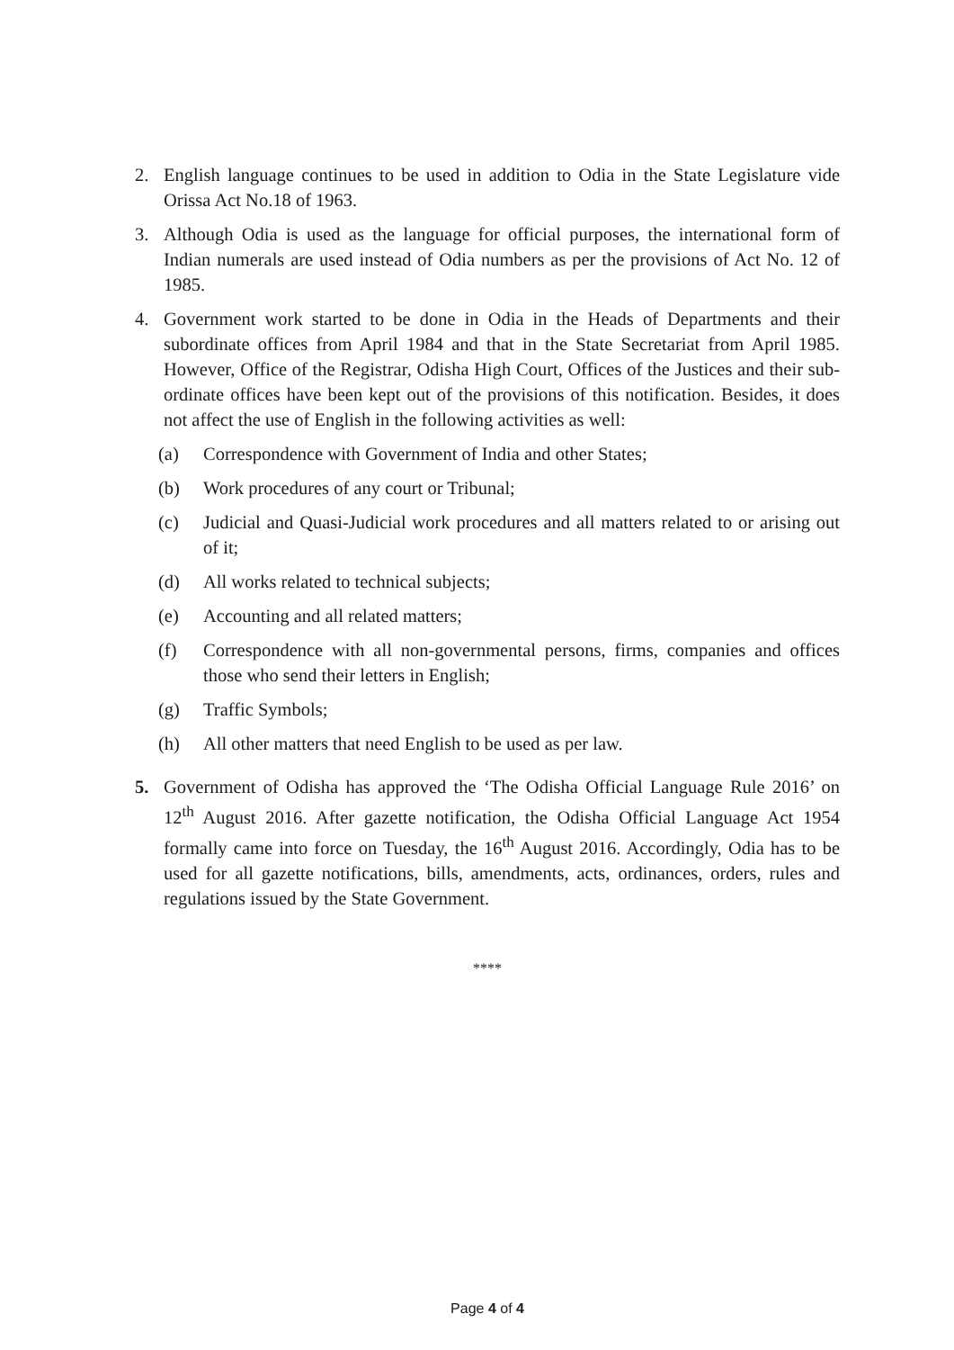2. English language continues to be used in addition to Odia in the State Legislature vide Orissa Act No.18 of 1963.
3. Although Odia is used as the language for official purposes, the international form of Indian numerals are used instead of Odia numbers as per the provisions of Act No. 12 of 1985.
4. Government work started to be done in Odia in the Heads of Departments and their subordinate offices from April 1984 and that in the State Secretariat from April 1985. However, Office of the Registrar, Odisha High Court, Offices of the Justices and their sub-ordinate offices have been kept out of the provisions of this notification. Besides, it does not affect the use of English in the following activities as well:
(a) Correspondence with Government of India and other States;
(b) Work procedures of any court or Tribunal;
(c) Judicial and Quasi-Judicial work procedures and all matters related to or arising out of it;
(d) All works related to technical subjects;
(e) Accounting and all related matters;
(f) Correspondence with all non-governmental persons, firms, companies and offices those who send their letters in English;
(g) Traffic Symbols;
(h) All other matters that need English to be used as per law.
5. Government of Odisha has approved the ‘The Odisha Official Language Rule 2016’ on 12<sup>th</sup> August 2016. After gazette notification, the Odisha Official Language Act 1954 formally came into force on Tuesday, the 16<sup>th</sup> August 2016. Accordingly, Odia has to be used for all gazette notifications, bills, amendments, acts, ordinances, orders, rules and regulations issued by the State Government.
****
Page 4 of 4